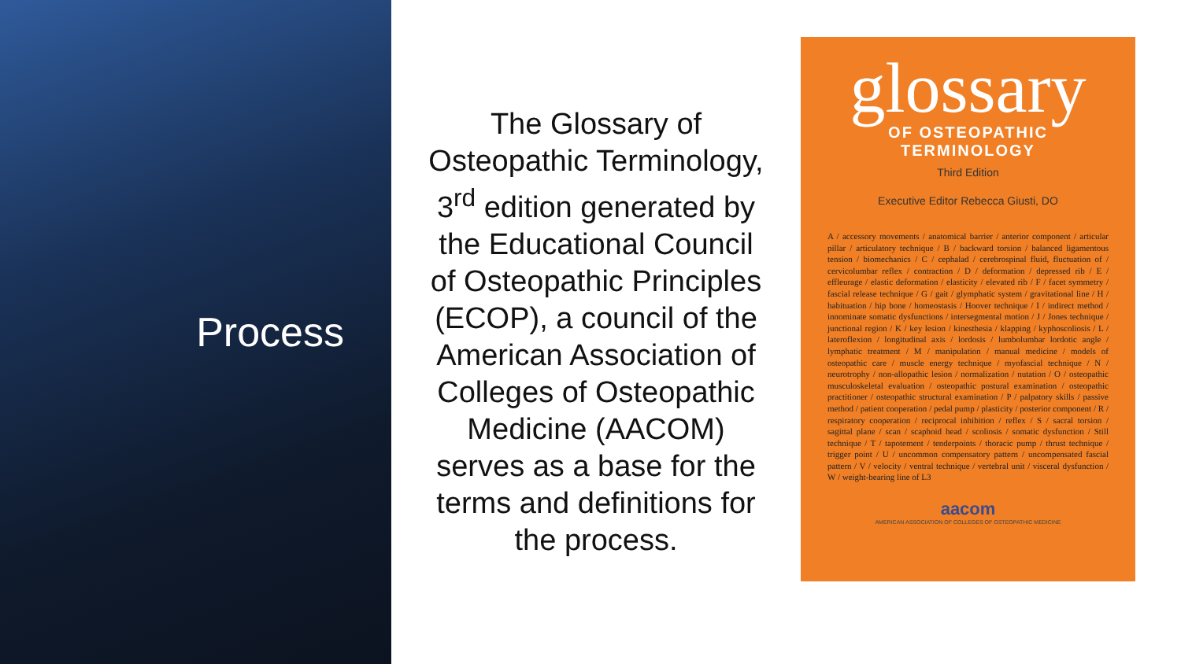Process
The Glossary of Osteopathic Terminology, 3<sup>rd</sup> edition generated by the Educational Council of Osteopathic Principles (ECOP), a council of the American Association of Colleges of Osteopathic Medicine (AACOM) serves as a base for the terms and definitions for the process.
glossary
OF OSTEOPATHIC TERMINOLOGY
Third Edition
Executive Editor Rebecca Giusti, DO
A / accessory movements / anatomical barrier / anterior component / articular pillar / articulatory technique / B / backward torsion / balanced ligamentous tension / biomechanics / C / cephalad / cerebrospinal fluid, fluctuation of / cervicolumbar reflex / contraction / D / deformation / depressed rib / E / effleurage / elastic deformation / elasticity / elevated rib / F / facet symmetry / fascial release technique / G / gait / glymphatic system / gravitational line / H / habituation / hip bone / homeostasis / Hoover technique / I / indirect method / innominate somatic dysfunctions / intersegmental motion / J / Jones technique / junctional region / K / key lesion / kinesthesia / klapping / kyphoscoliosis / L / lateroflexion / longitudinal axis / lordosis / lumbolumbar lordotic angle / lymphatic treatment / M / manipulation / manual medicine / models of osteopathic care / muscle energy technique / myofascial technique / N / neurotrophy / non-allopathic lesion / normalization / nutation / O / osteopathic musculoskeletal evaluation / osteopathic postural examination / osteopathic practitioner / osteopathic structural examination / P / palpatory skills / passive method / patient cooperation / pedal pump / plasticity / posterior component / R / respiratory cooperation / reciprocal inhibition / reflex / S / sacral torsion / sagittal plane / scan / scaphoid head / scoliosis / somatic dysfunction / Still technique / T / tapotement / tenderpoints / thoracic pump / thrust technique / trigger point / U / uncommon compensatory pattern / uncompensated fascial pattern / V / velocity / ventral technique / vertebral unit / visceral dysfunction / W / weight-bearing line of L3
aacom
AMERICAN ASSOCIATION OF COLLEGES OF OSTEOPATHIC MEDICINE